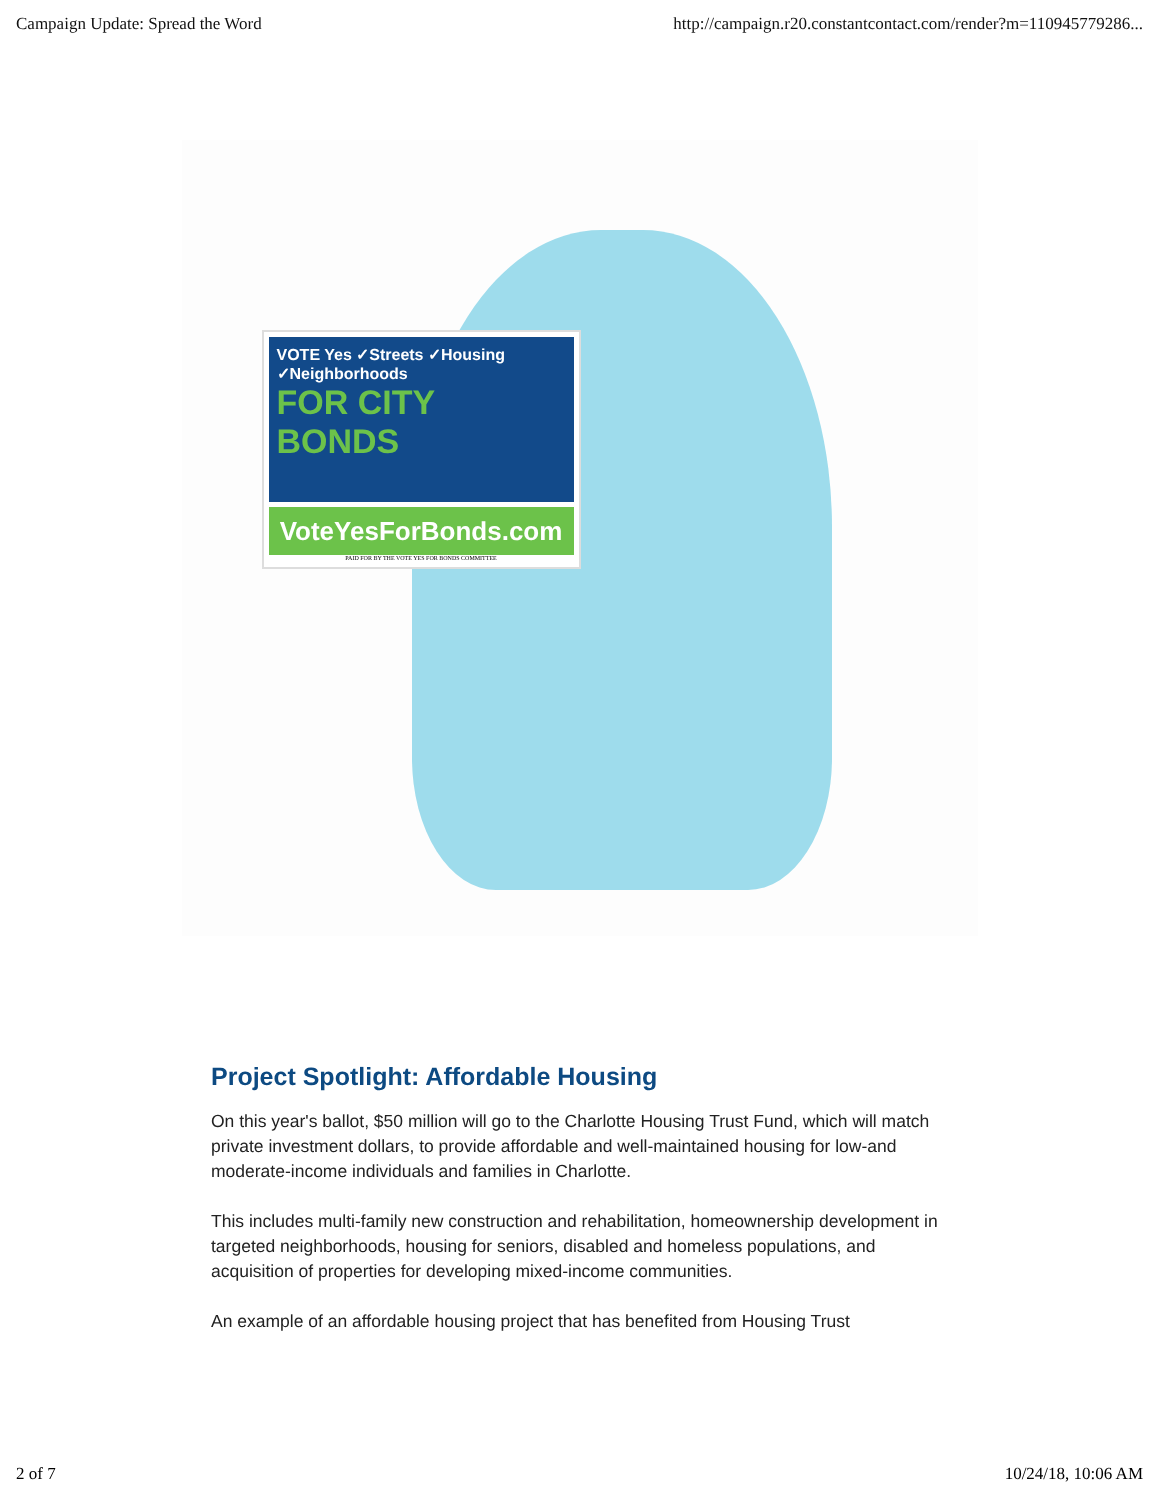Campaign Update: Spread the Word http://campaign.r20.constantcontact.com/render?m=110945779286...
VOTE Yes ✓Streets ✓Housing ✓Neighborhoods
FOR CITY BONDS
VoteYesForBonds.com
PAID FOR BY THE VOTE YES FOR BONDS COMMITTEE
Project Spotlight: Affordable Housing
On this year's ballot, $50 million will go to the Charlotte Housing Trust Fund, which will match private investment dollars, to provide affordable and well-maintained housing for low-and moderate-income individuals and families in Charlotte.
This includes multi-family new construction and rehabilitation, homeownership development in targeted neighborhoods, housing for seniors, disabled and homeless populations, and acquisition of properties for developing mixed-income communities.
An example of an affordable housing project that has benefited from Housing Trust
2 of 7 10/24/18, 10:06 AM